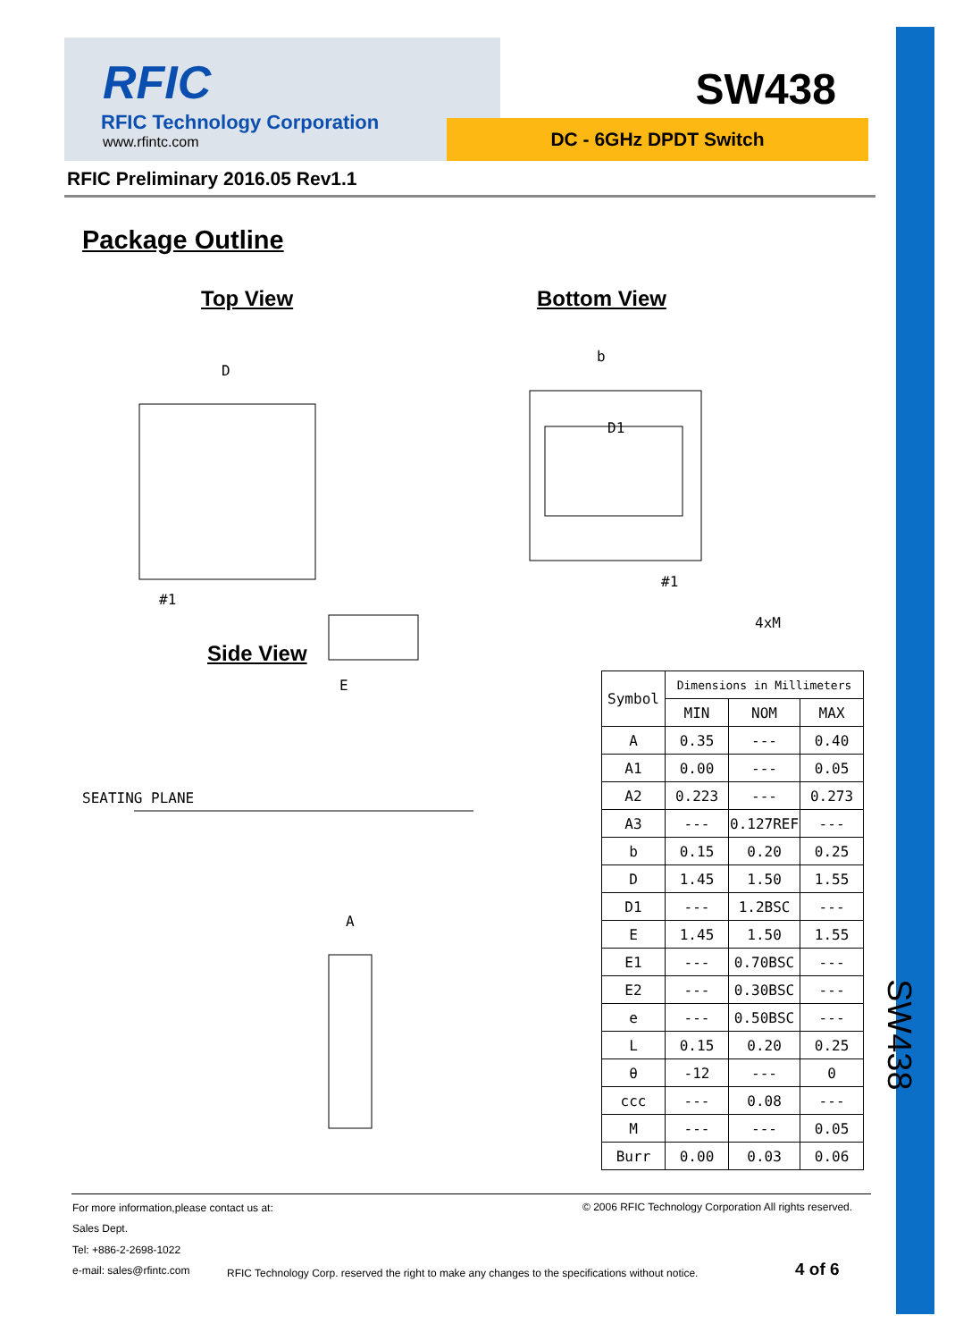SW438
RFIC
RFIC Technology Corporation
www.rfintc.com
SW438
DC - 6GHz DPDT Switch
RFIC Preliminary 2016.05 Rev1.1
Package Outline
Top View Bottom View
Side View
D
E
#1
D1
#1
4xM
b
SEATING PLANE
A
| Symbol | Dimensions in Millimeters | | |
| --- | --- | --- | --- |
| | MIN | NOM | MAX |
| A | 0.35 | --- | 0.40 |
| A1 | 0.00 | --- | 0.05 |
| A2 | 0.223 | --- | 0.273 |
| A3 | --- | 0.127REF | --- |
| b | 0.15 | 0.20 | 0.25 |
| D | 1.45 | 1.50 | 1.55 |
| D1 | --- | 1.2BSC | --- |
| E | 1.45 | 1.50 | 1.55 |
| E1 | --- | 0.70BSC | --- |
| E2 | --- | 0.30BSC | --- |
| e | --- | 0.50BSC | --- |
| L | 0.15 | 0.20 | 0.25 |
| θ | -12 | --- | 0 |
| ccc | --- | 0.08 | --- |
| M | --- | --- | 0.05 |
| Burr | 0.00 | 0.03 | 0.06 |
For more information,please contact us at:
© 2006 RFIC Technology Corporation All rights reserved.
Sales Dept.
Tel: +886-2-2698-1022
e-mail: sales@rfintc.com
RFIC Technology Corp. reserved the right to make any changes to the specifications without notice.
4 of 6